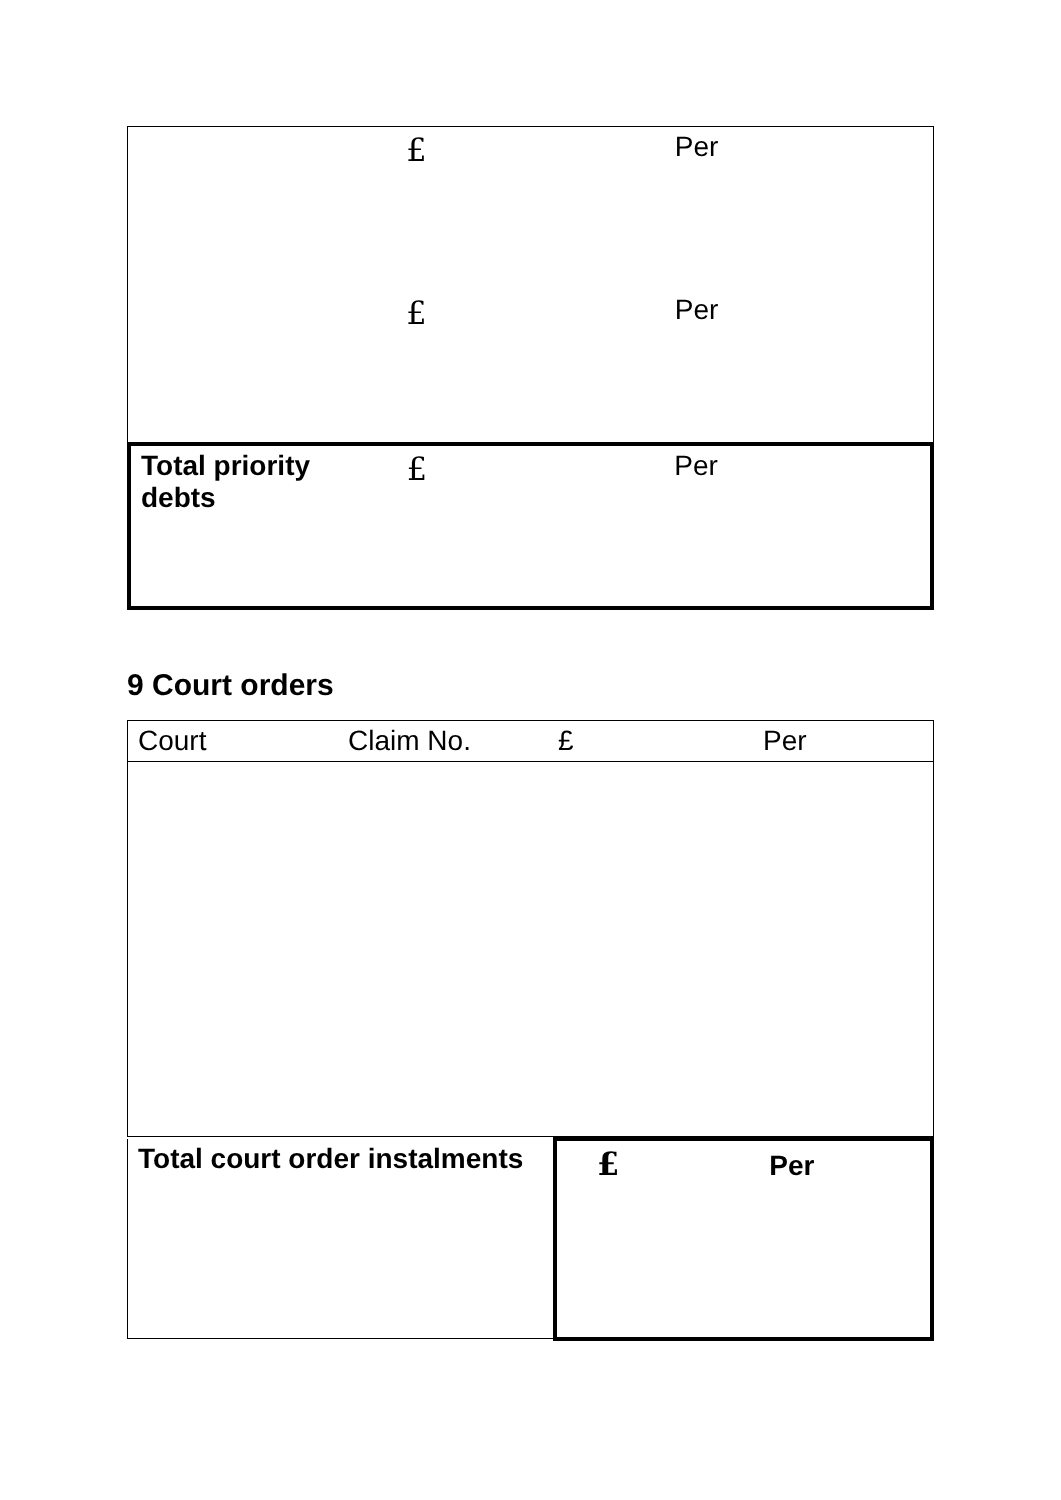| | £ | Per |
| | £ | Per |
| Total priority debts | £ | Per |
9 Court orders
| Court | Claim No. | £ | Per |
| Total court order instalments | £ Per |